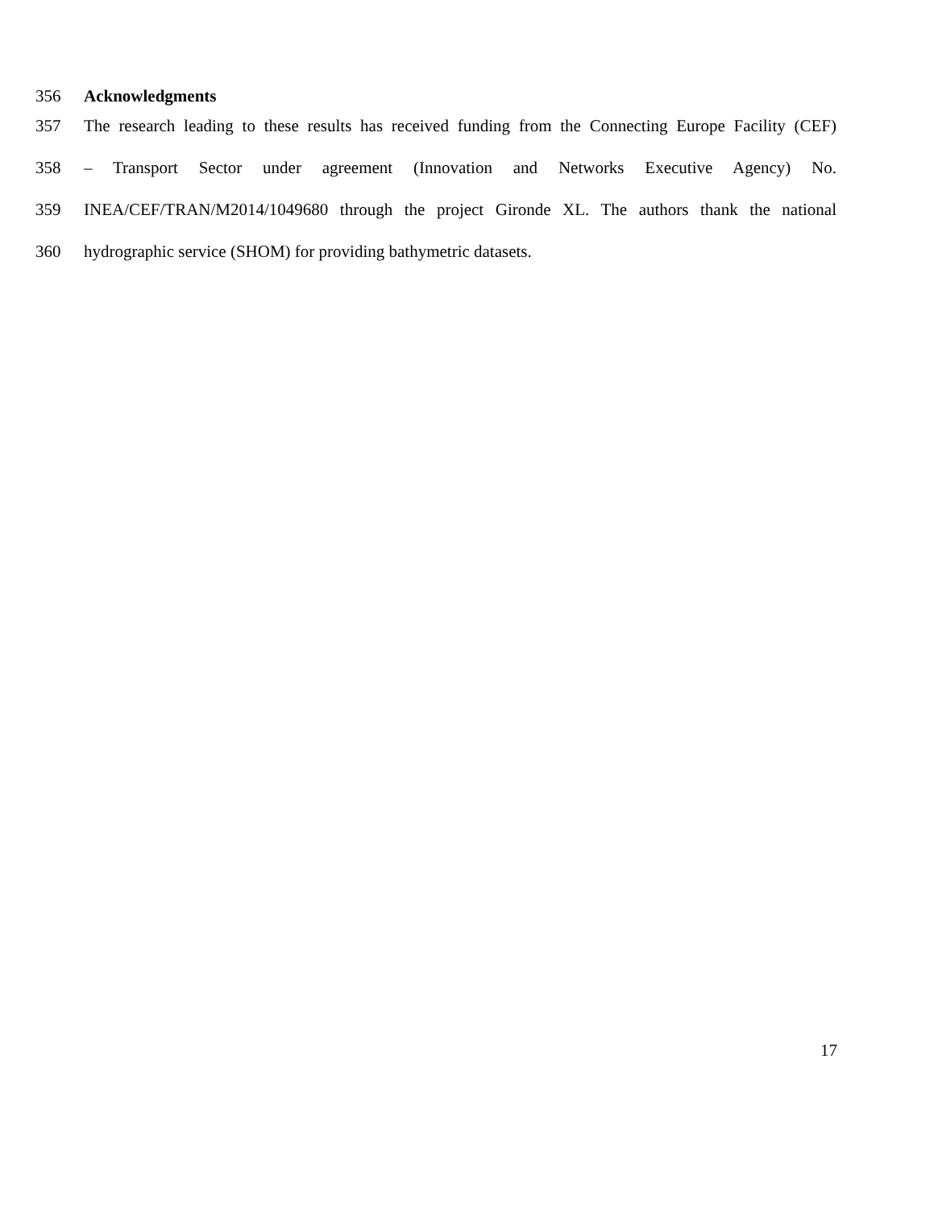356 Acknowledgments
357 The research leading to these results has received funding from the Connecting Europe Facility (CEF)
358 – Transport Sector under agreement (Innovation and Networks Executive Agency) No.
359 INEA/CEF/TRAN/M2014/1049680 through the project Gironde XL. The authors thank the national
360 hydrographic service (SHOM) for providing bathymetric datasets.
17